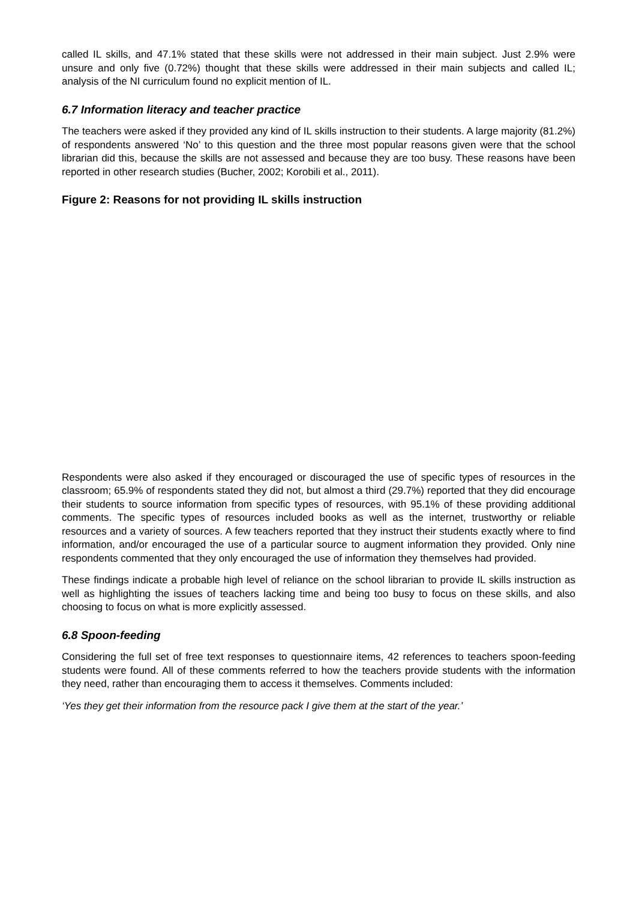called IL skills, and 47.1% stated that these skills were not addressed in their main subject. Just 2.9% were unsure and only five (0.72%) thought that these skills were addressed in their main subjects and called IL; analysis of the NI curriculum found no explicit mention of IL.
6.7 Information literacy and teacher practice
The teachers were asked if they provided any kind of IL skills instruction to their students. A large majority (81.2%) of respondents answered ‘No’ to this question and the three most popular reasons given were that the school librarian did this, because the skills are not assessed and because they are too busy. These reasons have been reported in other research studies (Bucher, 2002; Korobili et al., 2011).
Figure 2: Reasons for not providing IL skills instruction
Respondents were also asked if they encouraged or discouraged the use of specific types of resources in the classroom; 65.9% of respondents stated they did not, but almost a third (29.7%) reported that they did encourage their students to source information from specific types of resources, with 95.1% of these providing additional comments. The specific types of resources included books as well as the internet, trustworthy or reliable resources and a variety of sources. A few teachers reported that they instruct their students exactly where to find information, and/or encouraged the use of a particular source to augment information they provided. Only nine respondents commented that they only encouraged the use of information they themselves had provided.
These findings indicate a probable high level of reliance on the school librarian to provide IL skills instruction as well as highlighting the issues of teachers lacking time and being too busy to focus on these skills, and also choosing to focus on what is more explicitly assessed.
6.8 Spoon-feeding
Considering the full set of free text responses to questionnaire items, 42 references to teachers spoon-feeding students were found. All of these comments referred to how the teachers provide students with the information they need, rather than encouraging them to access it themselves. Comments included:
‘Yes they get their information from the resource pack I give them at the start of the year.’